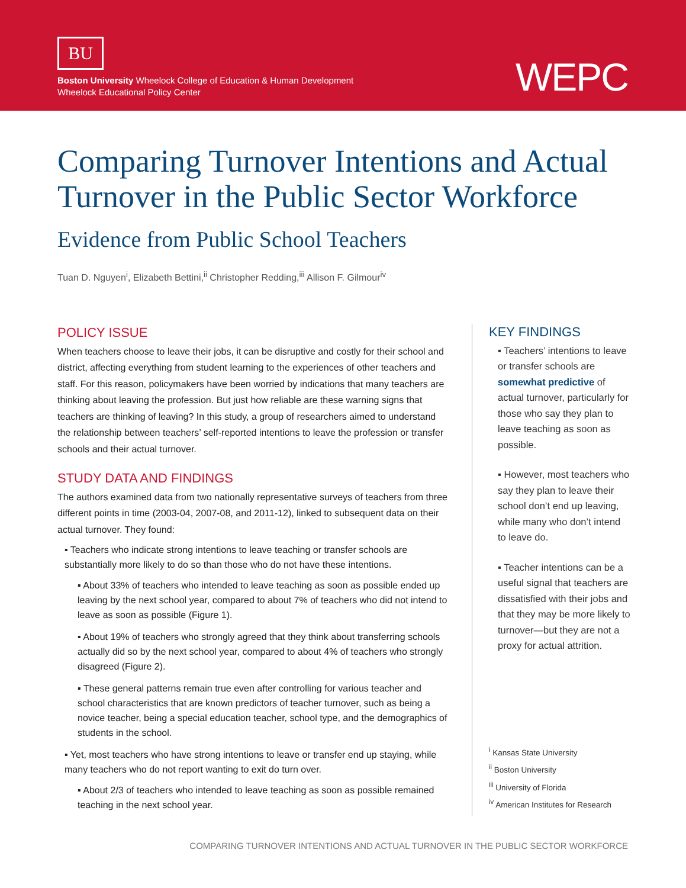BU
Boston University Wheelock College of Education & Human Development
Wheelock Educational Policy Center
WEPC
Comparing Turnover Intentions and Actual Turnover in the Public Sector Workforce
Evidence from Public School Teachers
Tuan D. Nguyen<sup>i</sup>, Elizabeth Bettini,<sup>ii</sup> Christopher Redding,<sup>iii</sup> Allison F. Gilmour<sup>iv</sup>
POLICY ISSUE
When teachers choose to leave their jobs, it can be disruptive and costly for their school and district, affecting everything from student learning to the experiences of other teachers and staff. For this reason, policymakers have been worried by indications that many teachers are thinking about leaving the profession. But just how reliable are these warning signs that teachers are thinking of leaving? In this study, a group of researchers aimed to understand the relationship between teachers’ self-reported intentions to leave the profession or transfer schools and their actual turnover.
STUDY DATA AND FINDINGS
The authors examined data from two nationally representative surveys of teachers from three different points in time (2003-04, 2007-08, and 2011-12), linked to subsequent data on their actual turnover. They found:
▪ Teachers who indicate strong intentions to leave teaching or transfer schools are substantially more likely to do so than those who do not have these intentions.
▪ About 33% of teachers who intended to leave teaching as soon as possible ended up leaving by the next school year, compared to about 7% of teachers who did not intend to leave as soon as possible (Figure 1).
▪ About 19% of teachers who strongly agreed that they think about transferring schools actually did so by the next school year, compared to about 4% of teachers who strongly disagreed (Figure 2).
▪ These general patterns remain true even after controlling for various teacher and school characteristics that are known predictors of teacher turnover, such as being a novice teacher, being a special education teacher, school type, and the demographics of students in the school.
▪ Yet, most teachers who have strong intentions to leave or transfer end up staying, while many teachers who do not report wanting to exit do turn over.
▪ About 2/3 of teachers who intended to leave teaching as soon as possible remained teaching in the next school year.
KEY FINDINGS
▪ Teachers’ intentions to leave or transfer schools are somewhat predictive of actual turnover, particularly for those who say they plan to leave teaching as soon as possible.
▪ However, most teachers who say they plan to leave their school don’t end up leaving, while many who don’t intend to leave do.
▪ Teacher intentions can be a useful signal that teachers are dissatisfied with their jobs and that they may be more likely to turnover—but they are not a proxy for actual attrition.
<sup>i</sup> Kansas State University
<sup>ii</sup> Boston University
<sup>iii</sup> University of Florida
<sup>iv</sup> American Institutes for Research
COMPARING TURNOVER INTENTIONS AND ACTUAL TURNOVER IN THE PUBLIC SECTOR WORKFORCE